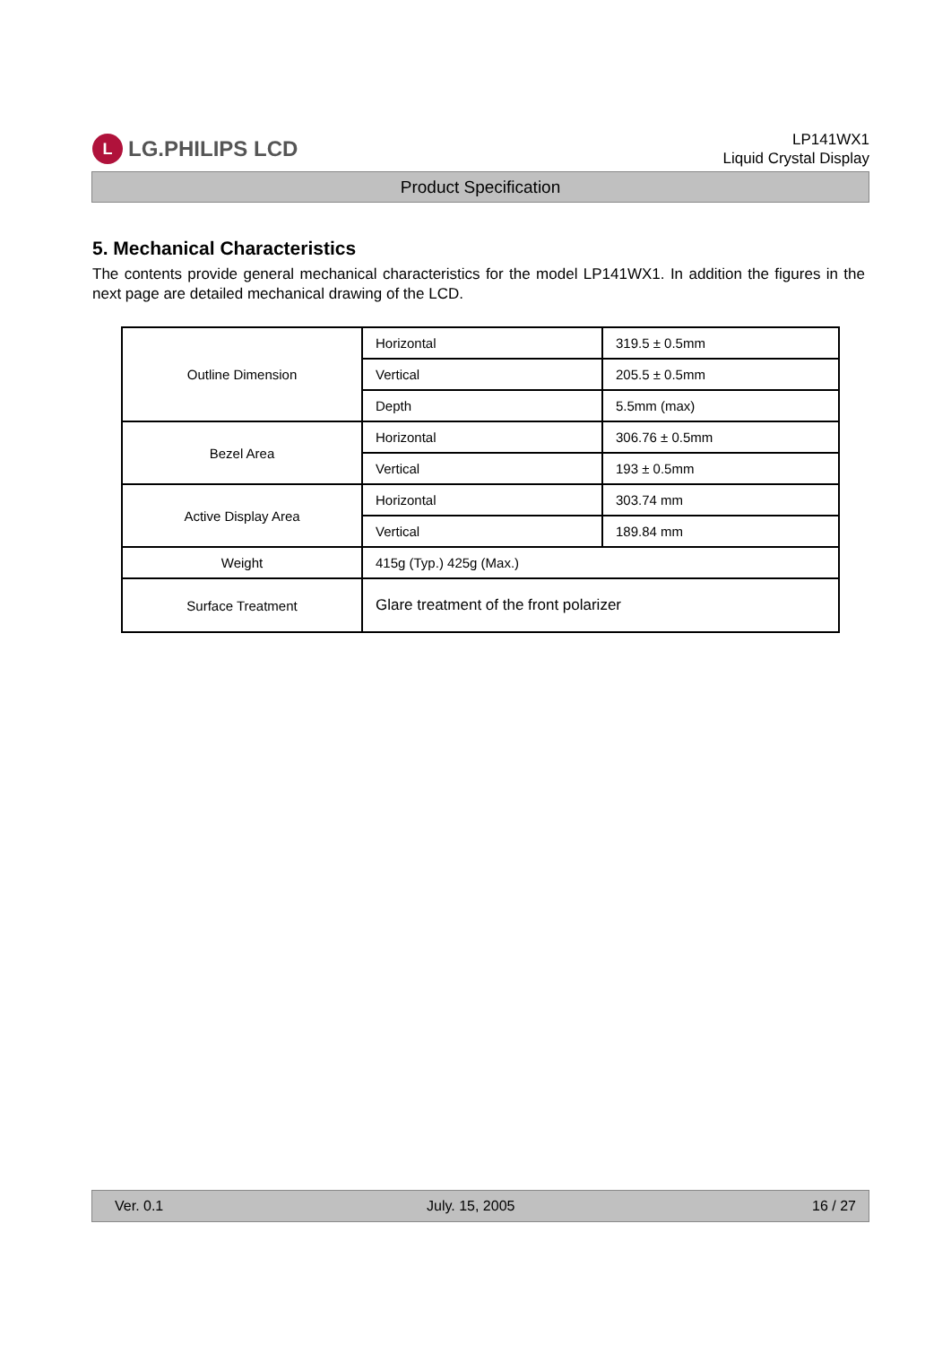L LG.PHILIPS LCD
LP141WX1
Liquid Crystal Display
Product Specification
5. Mechanical Characteristics
The contents provide general mechanical characteristics for the model LP141WX1. In addition the figures in the next page are detailed mechanical drawing of the LCD.
| Outline Dimension | Horizontal | 319.5 ± 0.5mm |
| | Vertical | 205.5 ± 0.5mm |
| | Depth | 5.5mm (max) |
| Bezel Area | Horizontal | 306.76 ± 0.5mm |
| | Vertical | 193 ± 0.5mm |
| Active Display Area | Horizontal | 303.74 mm |
| | Vertical | 189.84 mm |
| Weight | 415g (Typ.) 425g (Max.) | |
| Surface Treatment | Glare treatment of the front polarizer | |
Ver. 0.1 July. 15, 2005 16 / 27